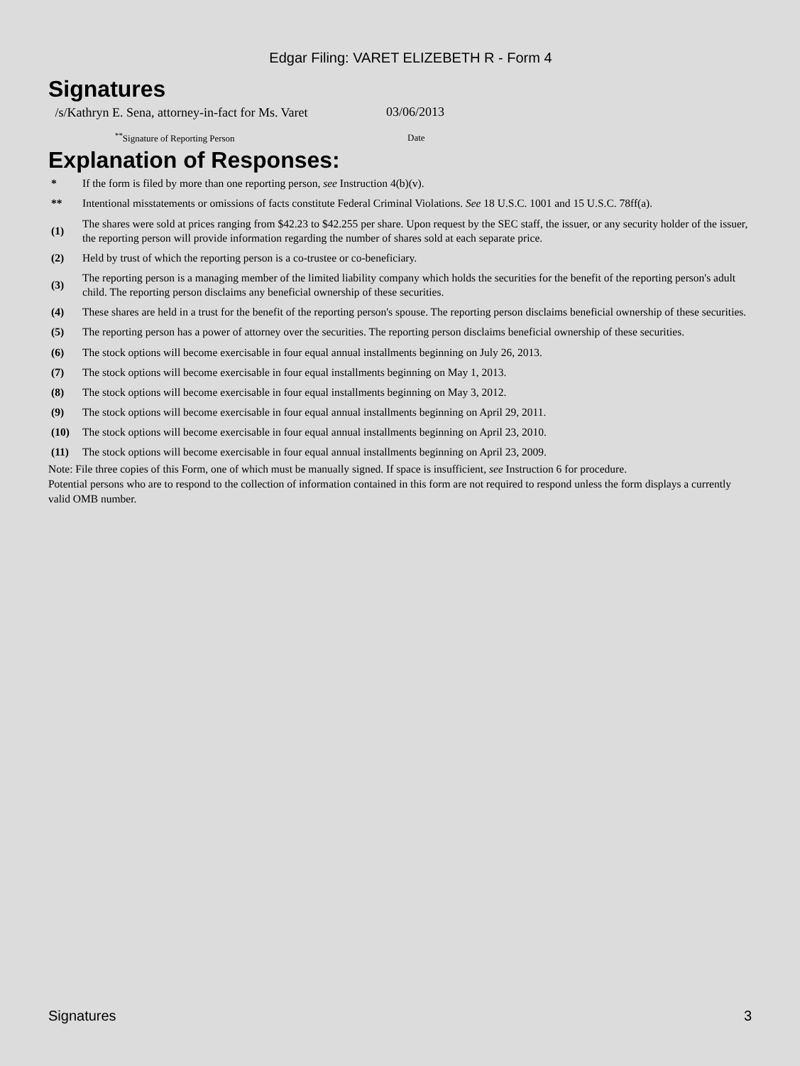Edgar Filing: VARET ELIZEBETH R - Form 4
Signatures
| /s/Kathryn E. Sena, attorney-in-fact for Ms. Varet | 03/06/2013 |
| <sup>**</sup> Signature of Reporting Person | Date |
Explanation of Responses:
| * | If the form is filed by more than one reporting person, see Instruction 4(b)(v). |
| ** | Intentional misstatements or omissions of facts constitute Federal Criminal Violations. See 18 U.S.C. 1001 and 15 U.S.C. 78ff(a). |
| (1) | The shares were sold at prices ranging from $42.23 to $42.255 per share. Upon request by the SEC staff, the issuer, or any security holder of the issuer, the reporting person will provide information regarding the number of shares sold at each separate price. |
| (2) | Held by trust of which the reporting person is a co-trustee or co-beneficiary. |
| (3) | The reporting person is a managing member of the limited liability company which holds the securities for the benefit of the reporting person's adult child. The reporting person disclaims any beneficial ownership of these securities. |
| (4) | These shares are held in a trust for the benefit of the reporting person's spouse. The reporting person disclaims beneficial ownership of these securities. |
| (5) | The reporting person has a power of attorney over the securities. The reporting person disclaims beneficial ownership of these securities. |
| (6) | The stock options will become exercisable in four equal annual installments beginning on July 26, 2013. |
| (7) | The stock options will become exercisable in four equal installments beginning on May 1, 2013. |
| (8) | The stock options will become exercisable in four equal installments beginning on May 3, 2012. |
| (9) | The stock options will become exercisable in four equal annual installments beginning on April 29, 2011. |
| (10) | The stock options will become exercisable in four equal annual installments beginning on April 23, 2010. |
| (11) | The stock options will become exercisable in four equal annual installments beginning on April 23, 2009. |
Note: File three copies of this Form, one of which must be manually signed. If space is insufficient, see Instruction 6 for procedure.
Potential persons who are to respond to the collection of information contained in this form are not required to respond unless the form displays a currently valid OMB number.
Signatures 3